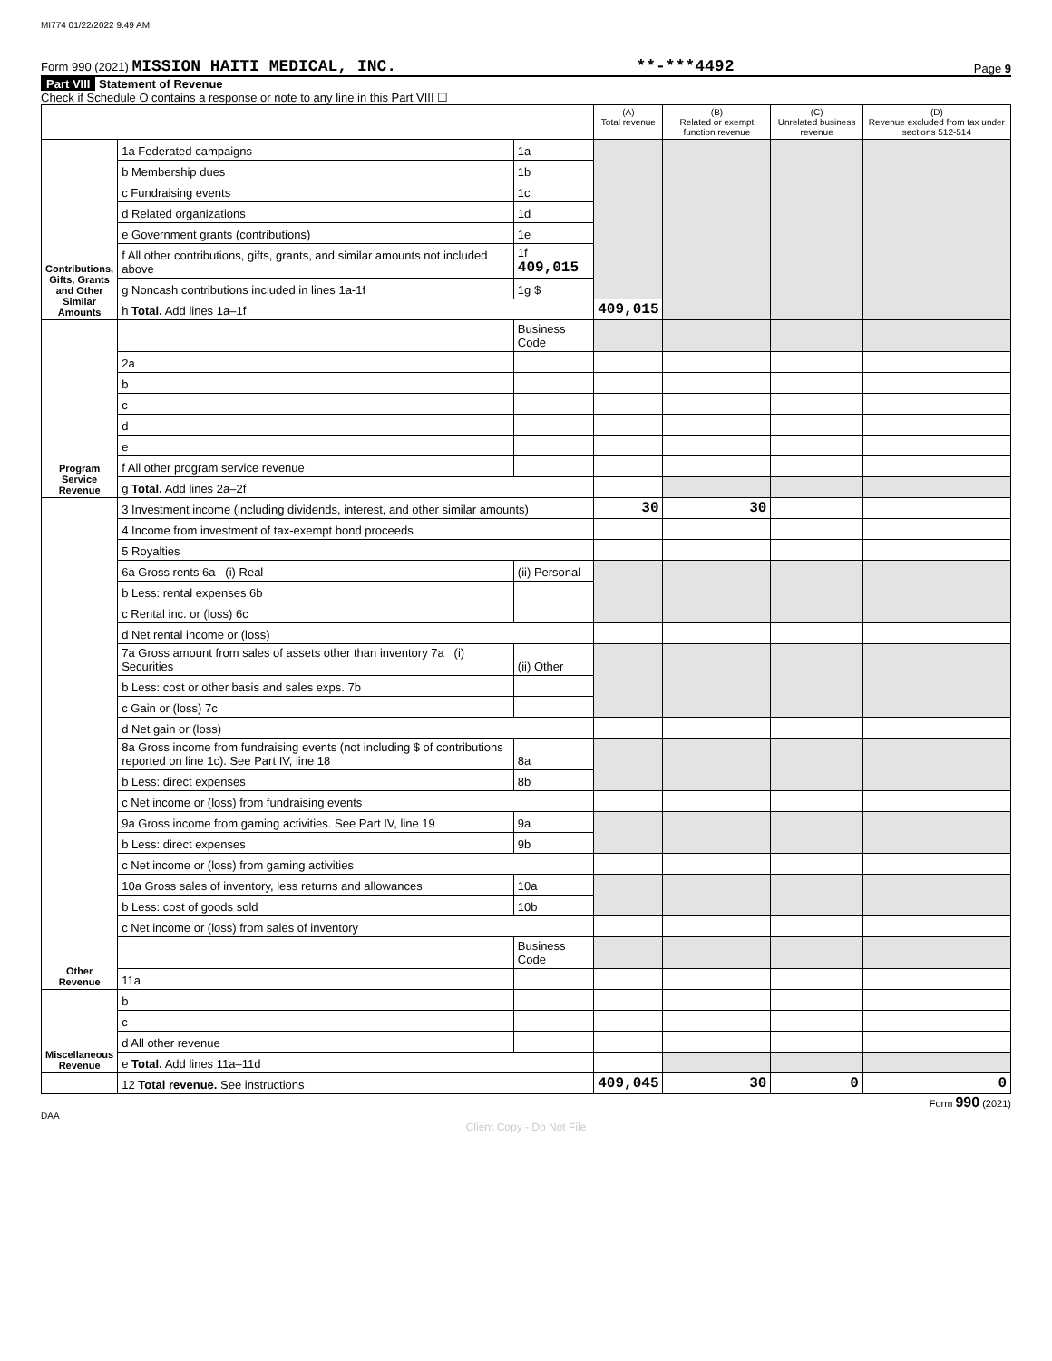MI774 01/22/2022 9:49 AM
Form 990 (2021) MISSION HAITI MEDICAL, INC. **-***4492 Page 9
Part VIII Statement of Revenue
Check if Schedule O contains a response or note to any line in this Part VIII ☐
| | | | (A) Total revenue | (B) Related or exempt function revenue | (C) Unrelated business revenue | (D) Revenue excluded from tax under sections 512-514 |
| --- | --- | --- | --- | --- | --- | --- |
| Contributions, Gifts, Grants and Other Similar Amounts | 1a Federated campaigns | 1a | | | | |
| | b Membership dues | 1b | | | | |
| | c Fundraising events | 1c | | | | |
| | d Related organizations | 1d | | | | |
| | e Government grants (contributions) | 1e | | | | |
| | f All other contributions, gifts, grants, and similar amounts not included above | 1f 409,015 | | | | |
| | g Noncash contributions included in lines 1a-1f | 1g $ | | | | |
| | h Total. Add lines 1a–1f | | 409,015 | | | |
| Program Service Revenue | | Business Code | | | | |
| | 2a | | | | | |
| | b | | | | | |
| | c | | | | | |
| | d | | | | | |
| | e | | | | | |
| | f All other program service revenue | | | | | |
| | g Total. Add lines 2a–2f | | | | | |
| Other Revenue | 3 Investment income (including dividends, interest, and other similar amounts) | | 30 | 30 | | |
| | 4 Income from investment of tax-exempt bond proceeds | | | | | |
| | 5 Royalties | | | | | |
| | 6a Gross rents 6a (i) Real | (ii) Personal | | | | |
| | b Less: rental expenses 6b | | | | | |
| | c Rental inc. or (loss) 6c | | | | | |
| | d Net rental income or (loss) | | | | | |
| | 7a Gross amount from sales of assets other than inventory 7a (i) Securities | (ii) Other | | | | |
| | b Less: cost or other basis and sales exps. 7b | | | | | |
| | c Gain or (loss) 7c | | | | | |
| | d Net gain or (loss) | | | | | |
| | 8a Gross income from fundraising events (not including $ of contributions reported on line 1c). See Part IV, line 18 | 8a | | | | |
| | b Less: direct expenses | 8b | | | | |
| | c Net income or (loss) from fundraising events | | | | | |
| | 9a Gross income from gaming activities. See Part IV, line 19 | 9a | | | | |
| | b Less: direct expenses | 9b | | | | |
| | c Net income or (loss) from gaming activities | | | | | |
| | 10a Gross sales of inventory, less returns and allowances | 10a | | | | |
| | b Less: cost of goods sold | 10b | | | | |
| | c Net income or (loss) from sales of inventory | | | | | |
| | | Business Code | | | | |
| | 11a | | | | | |
| Miscellaneous Revenue | b | | | | | |
| | c | | | | | |
| | d All other revenue | | | | | |
| | e Total. Add lines 11a–11d | | | | | |
| | 12 Total revenue. See instructions | | 409,045 | 30 | 0 | 0 |
Form 990 (2021)
DAA
Client Copy - Do Not File